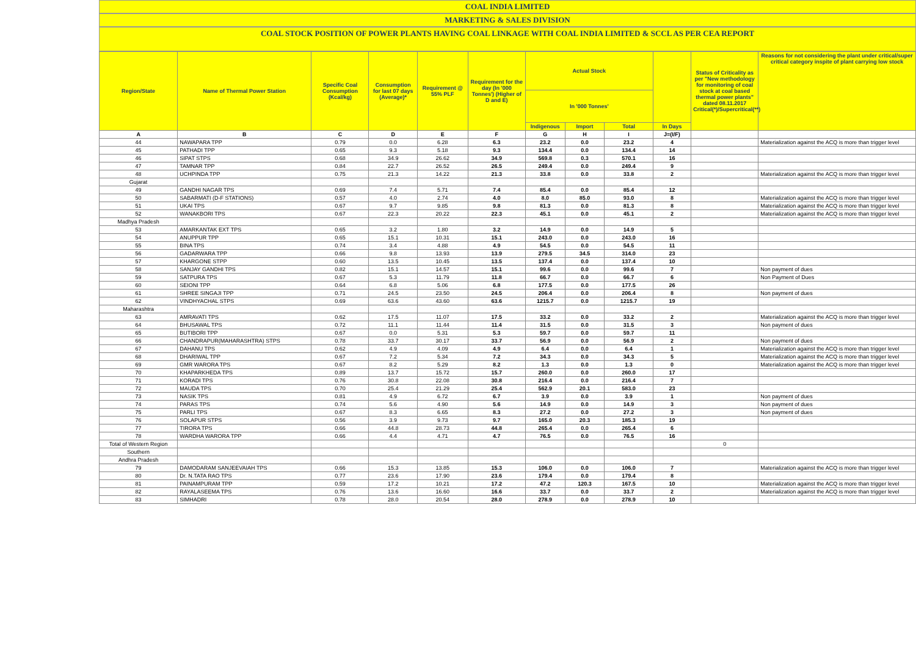COAL INDIA LIMITED
MARKETING & SALES DIVISION
COAL STOCK POSITION OF POWER PLANTS HAVING COAL LINKAGE WITH COAL INDIA LIMITED & SCCL AS PER CEA REPORT
| Region/State | Name of Thermal Power Station | Specific Coal Consumption (Kcal/kg) | Consumption for last 07 days (Average)* | Requirement @ 55% PLF | Requirement for the day (In '000 Tonnes') (Higher of D and E) | Actual Stock | | | | Status of Criticality as per "New methodology for monitoring of coal stock at coal based thermal power plants" dated 08.11.2017 Critical(*)/Supercritical(**) | Reasons for not considering the plant under critical/super critical category inspite of plant carrying low stock |
| --- | --- | --- | --- | --- | --- | --- | --- | --- | --- | --- | --- |
| | | | | | | In '000 Tonnes' | | | | | |
| | | | | | | Indigenous | Import | Total | In Days | | |
| A | B | C | D | E | F | G | H | I | J=(I/F) | | |
| 44 | NAWAPARA TPP | 0.79 | 0.0 | 6.28 | 6.3 | 23.2 | 0.0 | 23.2 | 4 | | Materialization against the ACQ is more than trigger level |
| 45 | PATHADI TPP | 0.65 | 9.3 | 5.18 | 9.3 | 134.4 | 0.0 | 134.4 | 14 | | |
| 46 | SIPAT STPS | 0.68 | 34.9 | 26.62 | 34.9 | 569.8 | 0.3 | 570.1 | 16 | | |
| 47 | TAMNAR TPP | 0.84 | 22.7 | 26.52 | 26.5 | 249.4 | 0.0 | 249.4 | 9 | | |
| 48 | UCHPINDA TPP | 0.75 | 21.3 | 14.22 | 21.3 | 33.8 | 0.0 | 33.8 | 2 | | Materialization against the ACQ is more than trigger level |
| Gujarat | | | | | | | | | | | |
| 49 | GANDHI NAGAR TPS | 0.69 | 7.4 | 5.71 | 7.4 | 85.4 | 0.0 | 85.4 | 12 | | |
| 50 | SABARMATI (D-F STATIONS) | 0.57 | 4.0 | 2.74 | 4.0 | 8.0 | 85.0 | 93.0 | 8 | | Materialization against the ACQ is more than trigger level |
| 51 | UKAI TPS | 0.67 | 9.7 | 9.85 | 9.8 | 81.3 | 0.0 | 81.3 | 8 | | Materialization against the ACQ is more than trigger level |
| 52 | WANAKBORI TPS | 0.67 | 22.3 | 20.22 | 22.3 | 45.1 | 0.0 | 45.1 | 2 | | Materialization against the ACQ is more than trigger level |
| Madhya Pradesh | | | | | | | | | | | |
| 53 | AMARKANTAK EXT TPS | 0.65 | 3.2 | 1.80 | 3.2 | 14.9 | 0.0 | 14.9 | 5 | | |
| 54 | ANUPPUR TPP | 0.65 | 15.1 | 10.31 | 15.1 | 243.0 | 0.0 | 243.0 | 16 | | |
| 55 | BINA TPS | 0.74 | 3.4 | 4.88 | 4.9 | 54.5 | 0.0 | 54.5 | 11 | | |
| 56 | GADARWARA TPP | 0.66 | 9.8 | 13.93 | 13.9 | 279.5 | 34.5 | 314.0 | 23 | | |
| 57 | KHARGONE STPP | 0.60 | 13.5 | 10.45 | 13.5 | 137.4 | 0.0 | 137.4 | 10 | | |
| 58 | SANJAY GANDHI TPS | 0.82 | 15.1 | 14.57 | 15.1 | 99.6 | 0.0 | 99.6 | 7 | | Non payment of dues |
| 59 | SATPURA TPS | 0.67 | 5.3 | 11.79 | 11.8 | 66.7 | 0.0 | 66.7 | 6 | | Non Payment of Dues |
| 60 | SEIONI TPP | 0.64 | 6.8 | 5.06 | 6.8 | 177.5 | 0.0 | 177.5 | 26 | | |
| 61 | SHREE SINGAJI TPP | 0.71 | 24.5 | 23.50 | 24.5 | 206.4 | 0.0 | 206.4 | 8 | | Non payment of dues |
| 62 | VINDHYACHAL STPS | 0.69 | 63.6 | 43.60 | 63.6 | 1215.7 | 0.0 | 1215.7 | 19 | | |
| Maharashtra | | | | | | | | | | | |
| 63 | AMRAVATI TPS | 0.62 | 17.5 | 11.07 | 17.5 | 33.2 | 0.0 | 33.2 | 2 | | Materialization against the ACQ is more than trigger level |
| 64 | BHUSAWAL TPS | 0.72 | 11.1 | 11.44 | 11.4 | 31.5 | 0.0 | 31.5 | 3 | | Non payment of dues |
| 65 | BUTIBORI TPP | 0.67 | 0.0 | 5.31 | 5.3 | 59.7 | 0.0 | 59.7 | 11 | | |
| 66 | CHANDRAPUR(MAHARASHTRA) STPS | 0.78 | 33.7 | 30.17 | 33.7 | 56.9 | 0.0 | 56.9 | 2 | | Non payment of dues |
| 67 | DAHANU TPS | 0.62 | 4.9 | 4.09 | 4.9 | 6.4 | 0.0 | 6.4 | 1 | | Materialization against the ACQ is more than trigger level |
| 68 | DHARIWAL TPP | 0.67 | 7.2 | 5.34 | 7.2 | 34.3 | 0.0 | 34.3 | 5 | | Materialization against the ACQ is more than trigger level |
| 69 | GMR WARORA TPS | 0.67 | 8.2 | 5.29 | 8.2 | 1.3 | 0.0 | 1.3 | 0 | | Materialization against the ACQ is more than trigger level |
| 70 | KHAPARKHEDA TPS | 0.89 | 13.7 | 15.72 | 15.7 | 260.0 | 0.0 | 260.0 | 17 | | |
| 71 | KORADI TPS | 0.76 | 30.8 | 22.08 | 30.8 | 216.4 | 0.0 | 216.4 | 7 | | |
| 72 | MAUDA TPS | 0.70 | 25.4 | 21.29 | 25.4 | 562.9 | 20.1 | 583.0 | 23 | | |
| 73 | NASIK TPS | 0.81 | 4.9 | 6.72 | 6.7 | 3.9 | 0.0 | 3.9 | 1 | | Non payment of dues |
| 74 | PARAS TPS | 0.74 | 5.6 | 4.90 | 5.6 | 14.9 | 0.0 | 14.9 | 3 | | Non payment of dues |
| 75 | PARLI TPS | 0.67 | 8.3 | 6.65 | 8.3 | 27.2 | 0.0 | 27.2 | 3 | | Non payment of dues |
| 76 | SOLAPUR STPS | 0.56 | 3.9 | 9.73 | 9.7 | 165.0 | 20.3 | 185.3 | 19 | | |
| 77 | TIRORA TPS | 0.66 | 44.8 | 28.73 | 44.8 | 265.4 | 0.0 | 265.4 | 6 | | |
| 78 | WARDHA WARORA TPP | 0.66 | 4.4 | 4.71 | 4.7 | 76.5 | 0.0 | 76.5 | 16 | | |
| Total of Western Region | | | | | | | | | | 0 | |
| Southern | | | | | | | | | | | |
| Andhra Pradesh | | | | | | | | | | | |
| 79 | DAMODARAM SANJEEVAIAH TPS | 0.66 | 15.3 | 13.85 | 15.3 | 106.0 | 0.0 | 106.0 | 7 | | Materialization against the ACQ is more than trigger level |
| 80 | Dr. N.TATA RAO TPS | 0.77 | 23.6 | 17.90 | 23.6 | 179.4 | 0.0 | 179.4 | 8 | | |
| 81 | PAINAMPURAM TPP | 0.59 | 17.2 | 10.21 | 17.2 | 47.2 | 120.3 | 167.5 | 10 | | Materialization against the ACQ is more than trigger level |
| 82 | RAYALASEEMA TPS | 0.76 | 13.6 | 16.60 | 16.6 | 33.7 | 0.0 | 33.7 | 2 | | Materialization against the ACQ is more than trigger level |
| 83 | SIMHADRI | 0.78 | 28.0 | 20.54 | 28.0 | 278.9 | 0.0 | 278.9 | 10 | | |